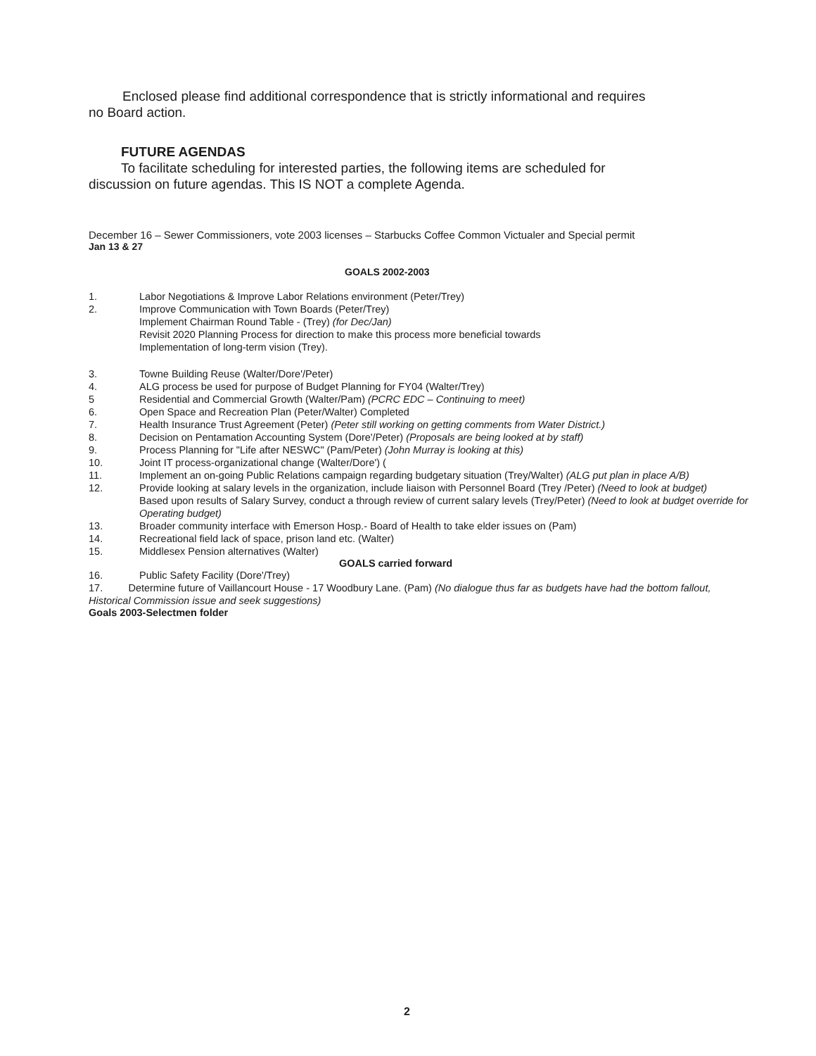Enclosed please find additional correspondence that is strictly informational and requires
no Board action.
FUTURE AGENDAS
To facilitate scheduling for interested parties, the following items are scheduled for
discussion on future agendas. This IS NOT a complete Agenda.
December 16 – Sewer Commissioners, vote 2003 licenses – Starbucks Coffee Common Victualer and Special permit
Jan 13 & 27
GOALS 2002-2003
1. Labor Negotiations & Improve Labor Relations environment (Peter/Trey)
2. Improve Communication with Town Boards (Peter/Trey)
Implement Chairman Round Table - (Trey) (for Dec/Jan)
Revisit 2020 Planning Process for direction to make this process more beneficial towards
Implementation of long-term vision (Trey).
3. Towne Building Reuse (Walter/Dore'/Peter)
4. ALG process be used for purpose of Budget Planning for FY04 (Walter/Trey)
5 Residential and Commercial Growth (Walter/Pam) (PCRC EDC – Continuing to meet)
6. Open Space and Recreation Plan (Peter/Walter) Completed
7. Health Insurance Trust Agreement (Peter) (Peter still working on getting comments from Water District.)
8. Decision on Pentamation Accounting System (Dore'/Peter) (Proposals are being looked at by staff)
9. Process Planning for "Life after NESWC" (Pam/Peter) (John Murray is looking at this)
10. Joint IT process-organizational change (Walter/Dore') (
11. Implement an on-going Public Relations campaign regarding budgetary situation (Trey/Walter) (ALG put plan in place A/B)
12. Provide looking at salary levels in the organization, include liaison with Personnel Board (Trey /Peter) (Need to look at budget)
Based upon results of Salary Survey, conduct a through review of current salary levels (Trey/Peter) (Need to look at budget override for Operating budget)
13. Broader community interface with Emerson Hosp.- Board of Health to take elder issues on (Pam)
14. Recreational field lack of space, prison land etc. (Walter)
15. Middlesex Pension alternatives (Walter)
GOALS carried forward
16. Public Safety Facility (Dore'/Trey)
17. Determine future of Vaillancourt House - 17 Woodbury Lane. (Pam) (No dialogue thus far as budgets have had the bottom fallout, Historical Commission issue and seek suggestions)
Goals 2003-Selectmen folder
2